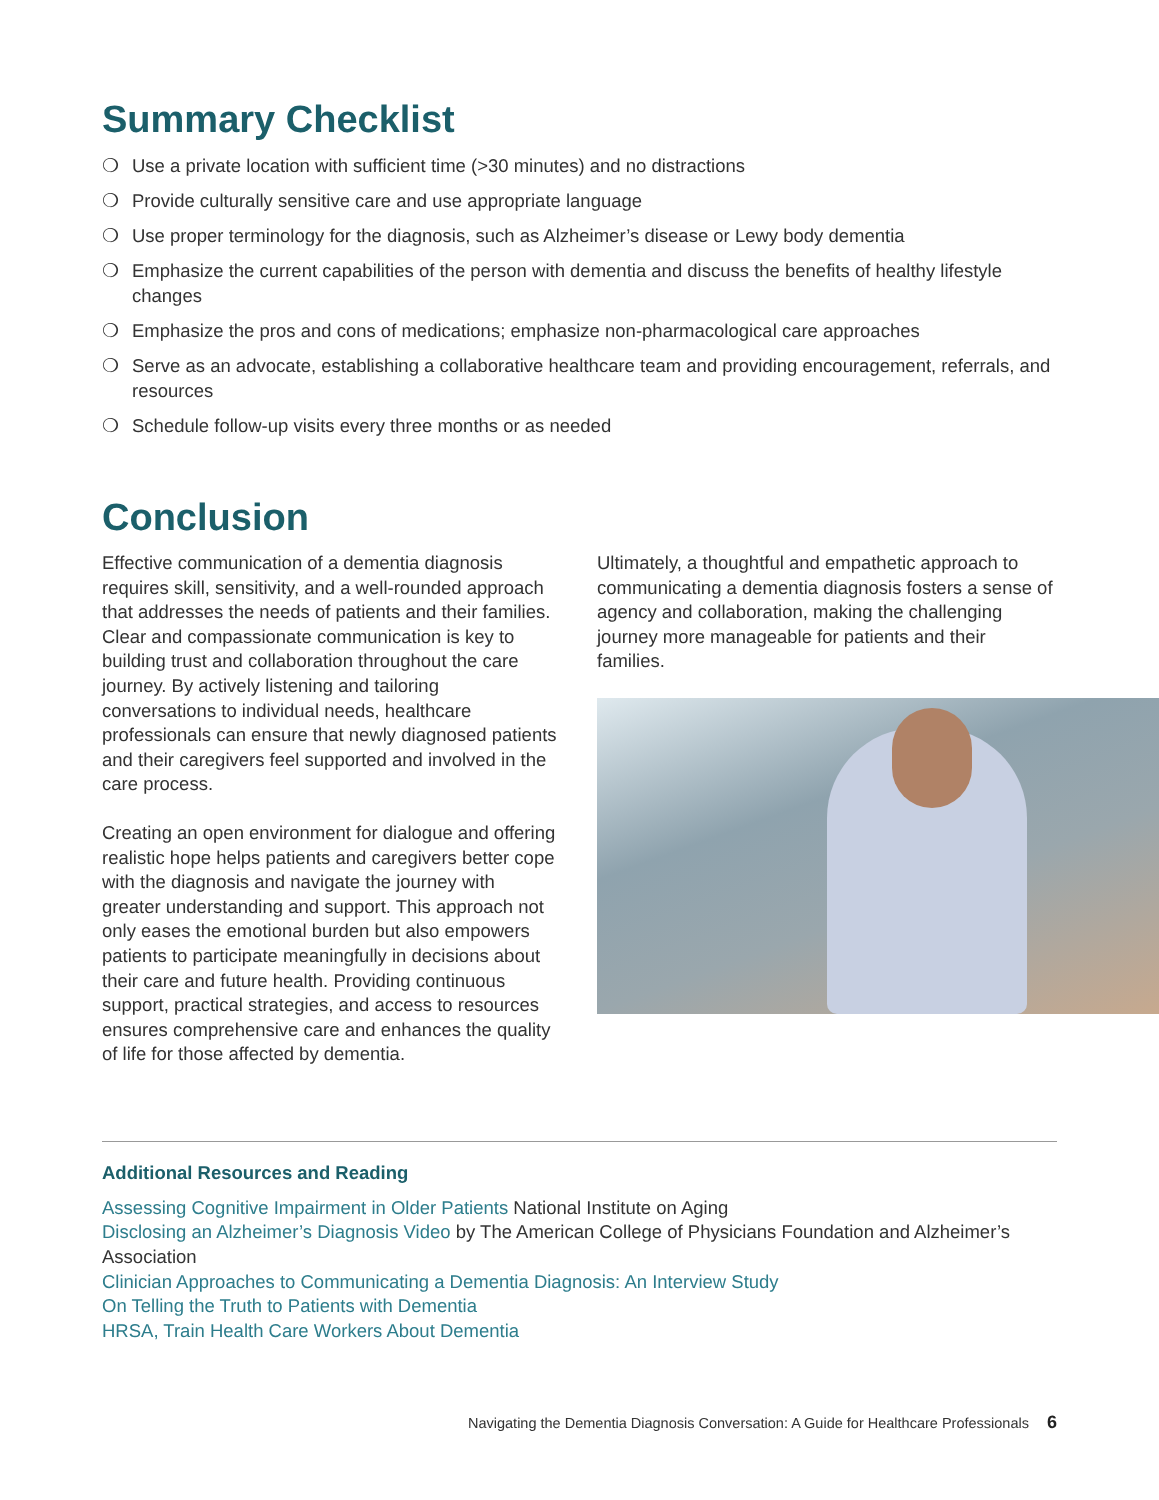Summary Checklist
❍ Use a private location with sufficient time (>30 minutes) and no distractions
❍ Provide culturally sensitive care and use appropriate language
❍ Use proper terminology for the diagnosis, such as Alzheimer’s disease or Lewy body dementia
❍ Emphasize the current capabilities of the person with dementia and discuss the benefits of healthy lifestyle changes
❍ Emphasize the pros and cons of medications; emphasize non-pharmacological care approaches
❍ Serve as an advocate, establishing a collaborative healthcare team and providing encouragement, referrals, and resources
❍ Schedule follow-up visits every three months or as needed
Conclusion
Effective communication of a dementia diagnosis requires skill, sensitivity, and a well-rounded approach that addresses the needs of patients and their families. Clear and compassionate commu­nication is key to building trust and collaboration throughout the care journey. By actively listening and tailoring conversations to individual needs, health­care professionals can ensure that newly diagnosed patients and their caregivers feel supported and involved in the care process.
Creating an open environment for dialogue and offering realistic hope helps patients and caregivers better cope with the diagnosis and navigate the journey with greater understanding and support. This approach not only eases the emotional burden but also empowers patients to participate meaning­fully in decisions about their care and future health. Providing continuous support, practical strategies, and access to resources ensures comprehensive care and enhances the quality of life for those affected by dementia.
Ultimately, a thoughtful and empathetic approach to communicating a dementia diagnosis fosters a sense of agency and collaboration, making the challenging journey more manageable for patients and their families.
Additional Resources and Reading
Assessing Cognitive Impairment in Older Patients National Institute on Aging
Disclosing an Alzheimer’s Diagnosis Video by The American College of Physicians Foundation and Alzheimer’s Association
Clinician Approaches to Communicating a Dementia Diagnosis: An Interview Study
On Telling the Truth to Patients with Dementia
HRSA, Train Health Care Workers About Dementia
Navigating the Dementia Diagnosis Conversation: A Guide for Healthcare Professionals 6